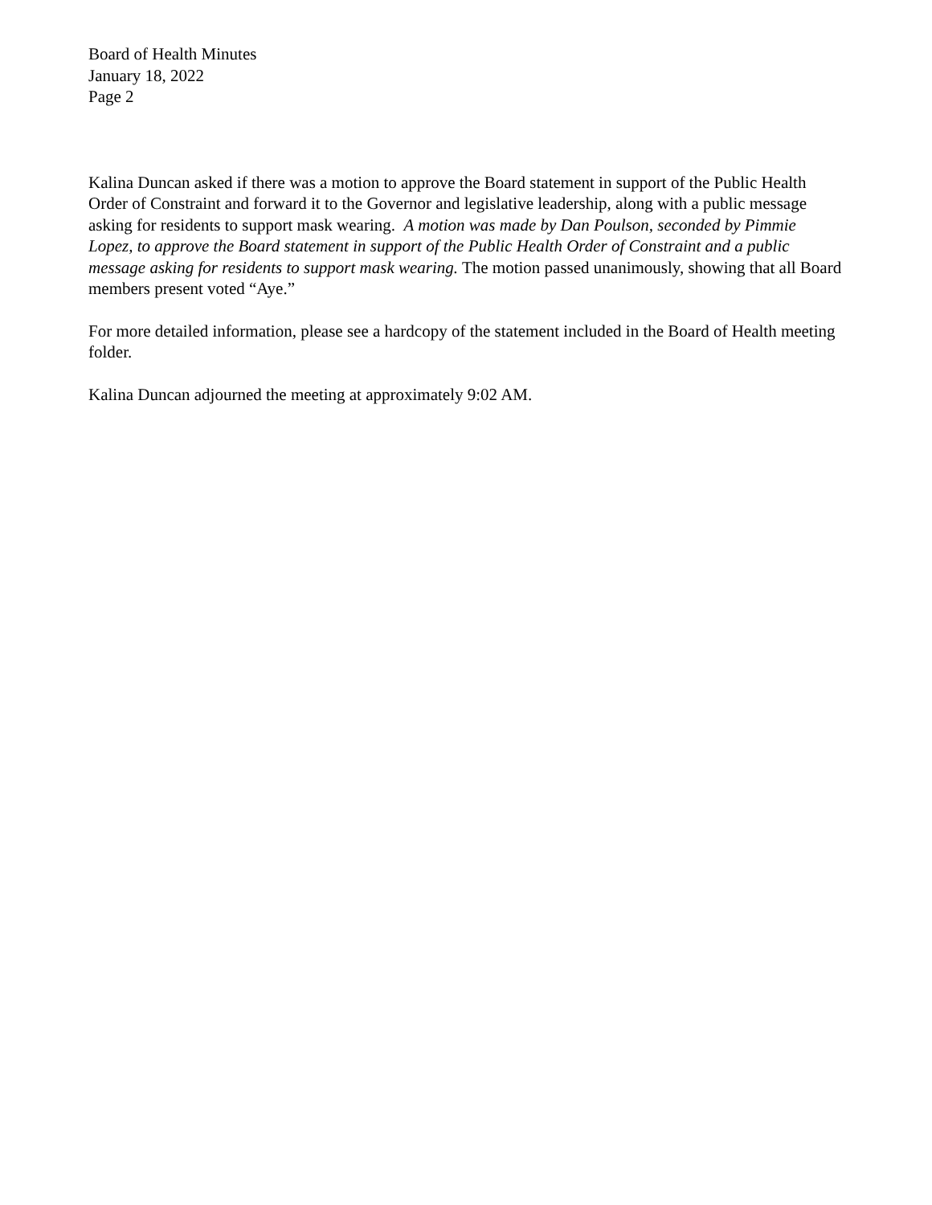Board of Health Minutes
January 18, 2022
Page 2
Kalina Duncan asked if there was a motion to approve the Board statement in support of the Public Health Order of Constraint and forward it to the Governor and legislative leadership, along with a public message asking for residents to support mask wearing. A motion was made by Dan Poulson, seconded by Pimmie Lopez, to approve the Board statement in support of the Public Health Order of Constraint and a public message asking for residents to support mask wearing. The motion passed unanimously, showing that all Board members present voted “Aye.”
For more detailed information, please see a hardcopy of the statement included in the Board of Health meeting folder.
Kalina Duncan adjourned the meeting at approximately 9:02 AM.